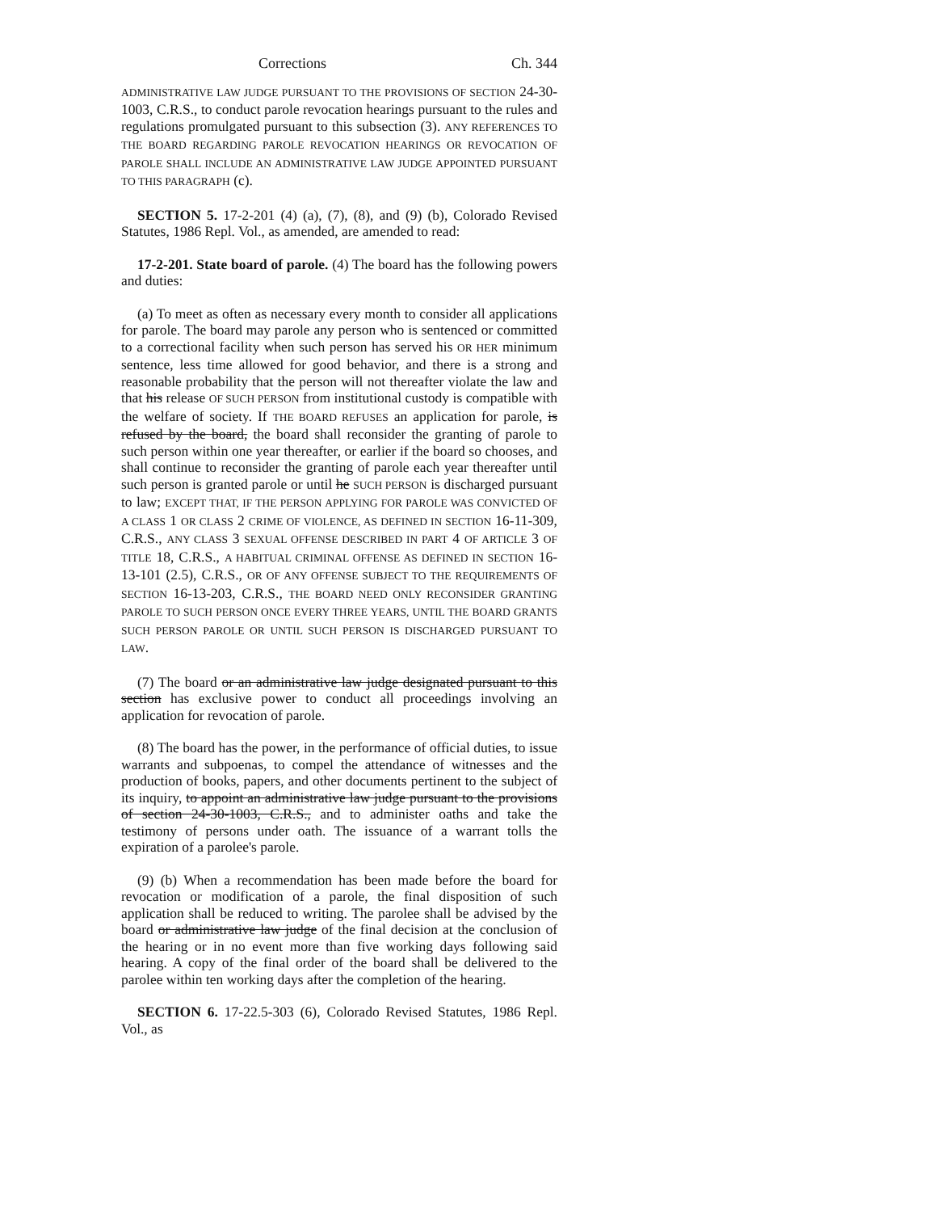Corrections Ch. 344
ADMINISTRATIVE LAW JUDGE PURSUANT TO THE PROVISIONS OF SECTION 24-30-1003, C.R.S., to conduct parole revocation hearings pursuant to the rules and regulations promulgated pursuant to this subsection (3). ANY REFERENCES TO THE BOARD REGARDING PAROLE REVOCATION HEARINGS OR REVOCATION OF PAROLE SHALL INCLUDE AN ADMINISTRATIVE LAW JUDGE APPOINTED PURSUANT TO THIS PARAGRAPH (c).
SECTION 5. 17-2-201 (4) (a), (7), (8), and (9) (b), Colorado Revised Statutes, 1986 Repl. Vol., as amended, are amended to read:
17-2-201. State board of parole. (4) The board has the following powers and duties:
(a) To meet as often as necessary every month to consider all applications for parole. The board may parole any person who is sentenced or committed to a correctional facility when such person has served his OR HER minimum sentence, less time allowed for good behavior, and there is a strong and reasonable probability that the person will not thereafter violate the law and that his release OF SUCH PERSON from institutional custody is compatible with the welfare of society. If THE BOARD REFUSES an application for parole, is refused by the board, the board shall reconsider the granting of parole to such person within one year thereafter, or earlier if the board so chooses, and shall continue to reconsider the granting of parole each year thereafter until such person is granted parole or until he SUCH PERSON is discharged pursuant to law; EXCEPT THAT, IF THE PERSON APPLYING FOR PAROLE WAS CONVICTED OF A CLASS 1 OR CLASS 2 CRIME OF VIOLENCE, AS DEFINED IN SECTION 16-11-309, C.R.S., ANY CLASS 3 SEXUAL OFFENSE DESCRIBED IN PART 4 OF ARTICLE 3 OF TITLE 18, C.R.S., A HABITUAL CRIMINAL OFFENSE AS DEFINED IN SECTION 16-13-101 (2.5), C.R.S., OR OF ANY OFFENSE SUBJECT TO THE REQUIREMENTS OF SECTION 16-13-203, C.R.S., THE BOARD NEED ONLY RECONSIDER GRANTING PAROLE TO SUCH PERSON ONCE EVERY THREE YEARS, UNTIL THE BOARD GRANTS SUCH PERSON PAROLE OR UNTIL SUCH PERSON IS DISCHARGED PURSUANT TO LAW.
(7) The board or an administrative law judge designated pursuant to this section has exclusive power to conduct all proceedings involving an application for revocation of parole.
(8) The board has the power, in the performance of official duties, to issue warrants and subpoenas, to compel the attendance of witnesses and the production of books, papers, and other documents pertinent to the subject of its inquiry, to appoint an administrative law judge pursuant to the provisions of section 24-30-1003, C.R.S., and to administer oaths and take the testimony of persons under oath. The issuance of a warrant tolls the expiration of a parolee's parole.
(9) (b) When a recommendation has been made before the board for revocation or modification of a parole, the final disposition of such application shall be reduced to writing. The parolee shall be advised by the board or administrative law judge of the final decision at the conclusion of the hearing or in no event more than five working days following said hearing. A copy of the final order of the board shall be delivered to the parolee within ten working days after the completion of the hearing.
SECTION 6. 17-22.5-303 (6), Colorado Revised Statutes, 1986 Repl. Vol., as